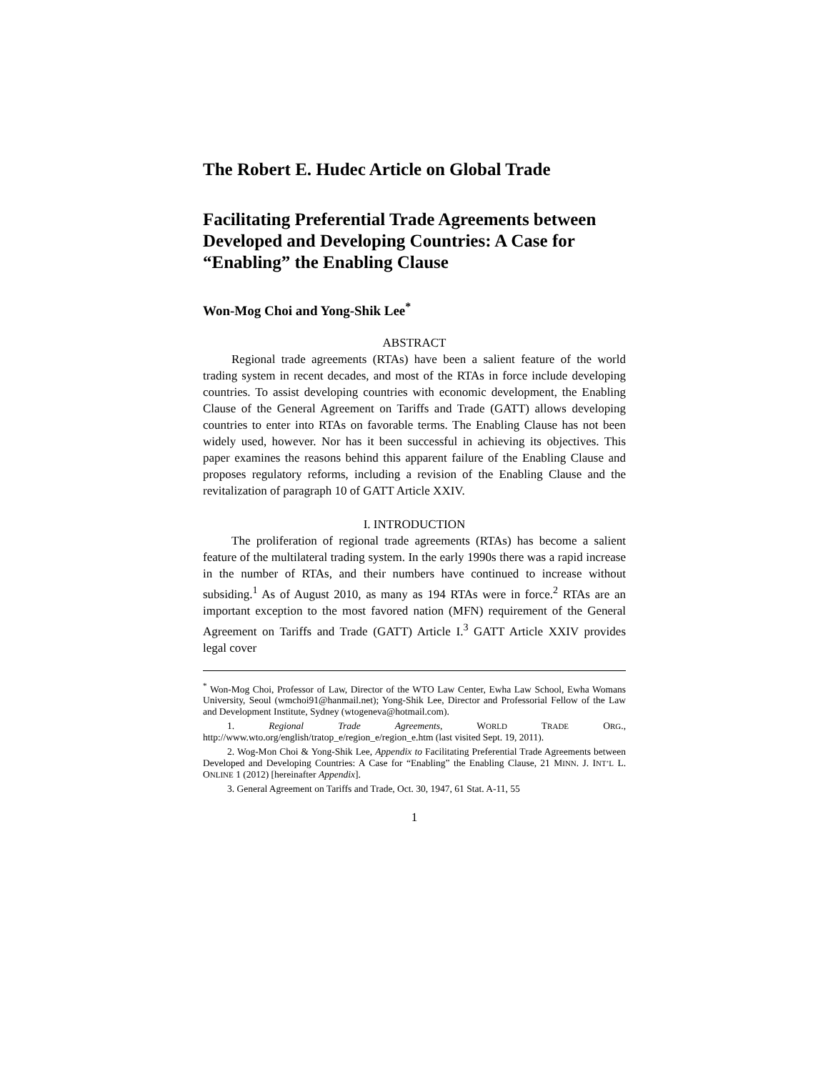The Robert E. Hudec Article on Global Trade
Facilitating Preferential Trade Agreements between Developed and Developing Countries: A Case for “Enabling” the Enabling Clause
Won-Mog Choi and Yong-Shik Lee<sup>*</sup>
ABSTRACT
Regional trade agreements (RTAs) have been a salient feature of the world trading system in recent decades, and most of the RTAs in force include developing countries. To assist developing countries with economic development, the Enabling Clause of the General Agreement on Tariffs and Trade (GATT) allows developing countries to enter into RTAs on favorable terms. The Enabling Clause has not been widely used, however. Nor has it been successful in achieving its objectives. This paper examines the reasons behind this apparent failure of the Enabling Clause and proposes regulatory reforms, including a revision of the Enabling Clause and the revitalization of paragraph 10 of GATT Article XXIV.
I. INTRODUCTION
The proliferation of regional trade agreements (RTAs) has become a salient feature of the multilateral trading system. In the early 1990s there was a rapid increase in the number of RTAs, and their numbers have continued to increase without subsiding.<sup>1</sup> As of August 2010, as many as 194 RTAs were in force.<sup>2</sup> RTAs are an important exception to the most favored nation (MFN) requirement of the General Agreement on Tariffs and Trade (GATT) Article I.<sup>3</sup> GATT Article XXIV provides legal cover
<sup>*</sup> Won-Mog Choi, Professor of Law, Director of the WTO Law Center, Ewha Law School, Ewha Womans University, Seoul (wmchoi91@hanmail.net); Yong-Shik Lee, Director and Professorial Fellow of the Law and Development Institute, Sydney (wtogeneva@hotmail.com).
1. Regional Trade Agreements, WORLD TRADE ORG., http://www.wto.org/english/tratop_e/region_e/region_e.htm (last visited Sept. 19, 2011).
2. Wog-Mon Choi & Yong-Shik Lee, Appendix to Facilitating Preferential Trade Agreements between Developed and Developing Countries: A Case for “Enabling” the Enabling Clause, 21 MINN. J. INT’L L. ONLINE 1 (2012) [hereinafter Appendix].
3. General Agreement on Tariffs and Trade, Oct. 30, 1947, 61 Stat. A-11, 55
1